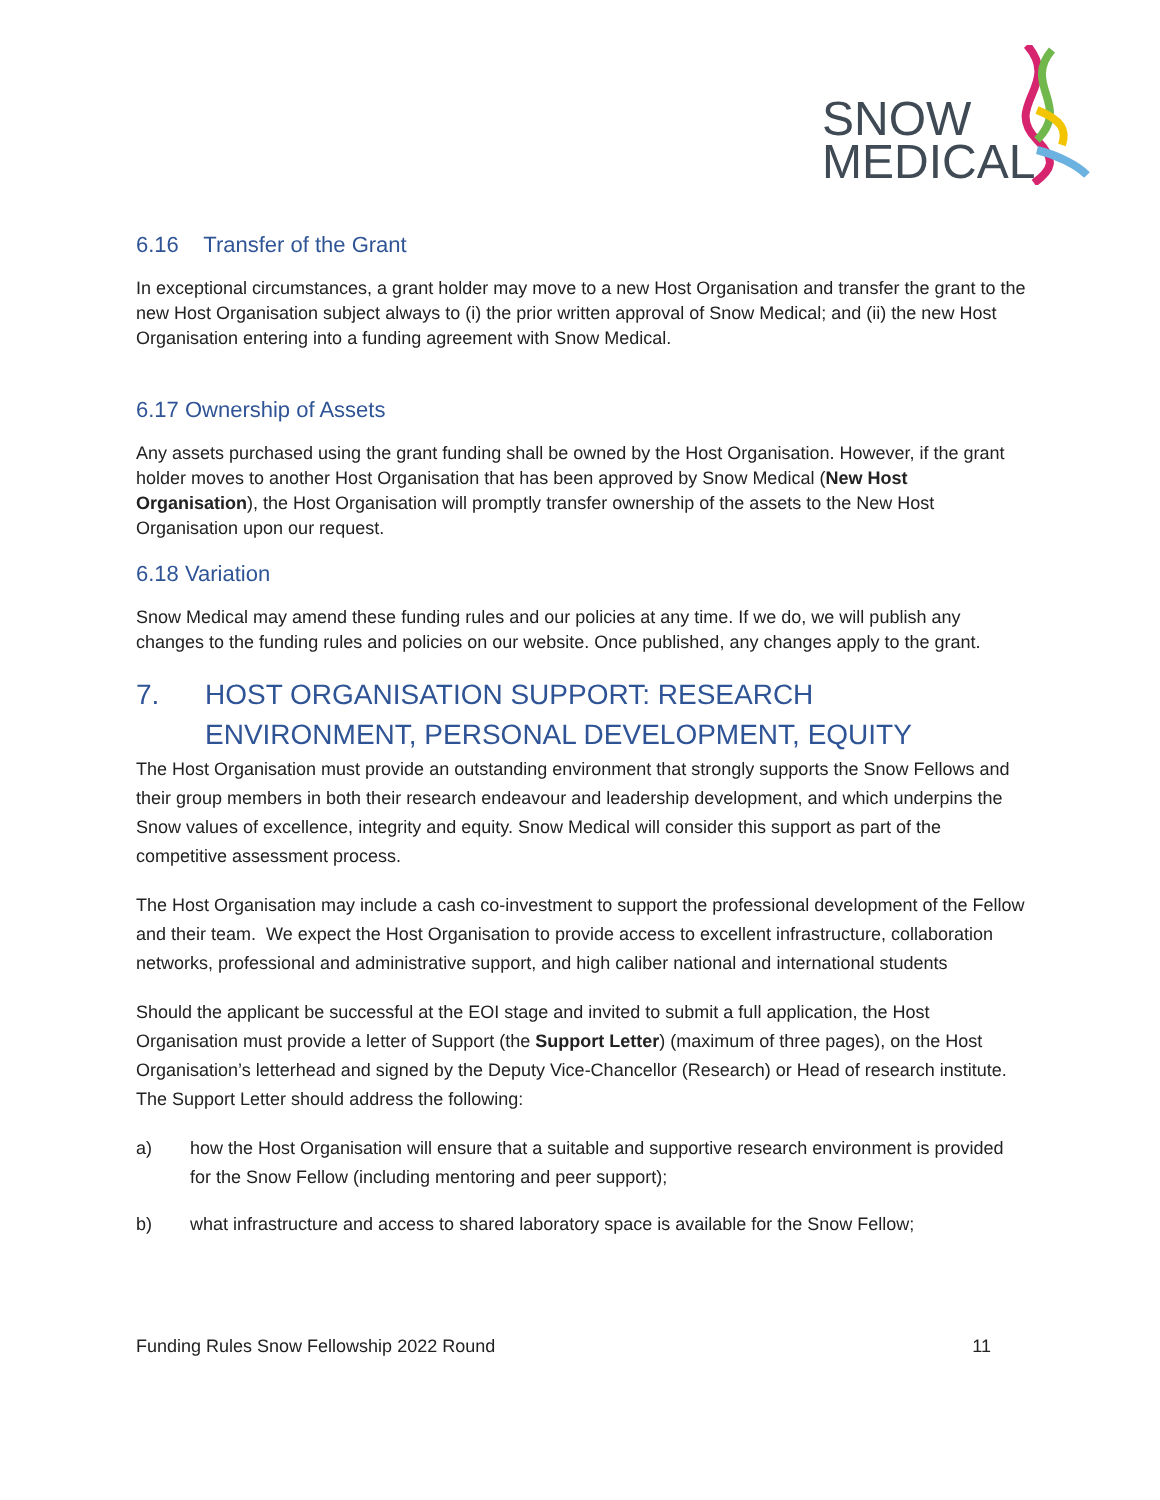SNOW
MEDICAL
6.16 Transfer of the Grant
In exceptional circumstances, a grant holder may move to a new Host Organisation and transfer the grant to the new Host Organisation subject always to (i) the prior written approval of Snow Medical; and (ii) the new Host Organisation entering into a funding agreement with Snow Medical.
6.17 Ownership of Assets
Any assets purchased using the grant funding shall be owned by the Host Organisation. However, if the grant holder moves to another Host Organisation that has been approved by Snow Medical (New Host Organisation), the Host Organisation will promptly transfer ownership of the assets to the New Host Organisation upon our request.
6.18 Variation
Snow Medical may amend these funding rules and our policies at any time. If we do, we will publish any changes to the funding rules and policies on our website. Once published, any changes apply to the grant.
7. HOST ORGANISATION SUPPORT: RESEARCH ENVIRONMENT, PERSONAL DEVELOPMENT, EQUITY
The Host Organisation must provide an outstanding environment that strongly supports the Snow Fellows and their group members in both their research endeavour and leadership development, and which underpins the Snow values of excellence, integrity and equity. Snow Medical will consider this support as part of the competitive assessment process.
The Host Organisation may include a cash co-investment to support the professional development of the Fellow and their team. We expect the Host Organisation to provide access to excellent infrastructure, collaboration networks, professional and administrative support, and high caliber national and international students
Should the applicant be successful at the EOI stage and invited to submit a full application, the Host Organisation must provide a letter of Support (the Support Letter) (maximum of three pages), on the Host Organisation’s letterhead and signed by the Deputy Vice-Chancellor (Research) or Head of research institute. The Support Letter should address the following:
a) how the Host Organisation will ensure that a suitable and supportive research environment is provided for the Snow Fellow (including mentoring and peer support);
b) what infrastructure and access to shared laboratory space is available for the Snow Fellow;
Funding Rules Snow Fellowship 2022 Round 11